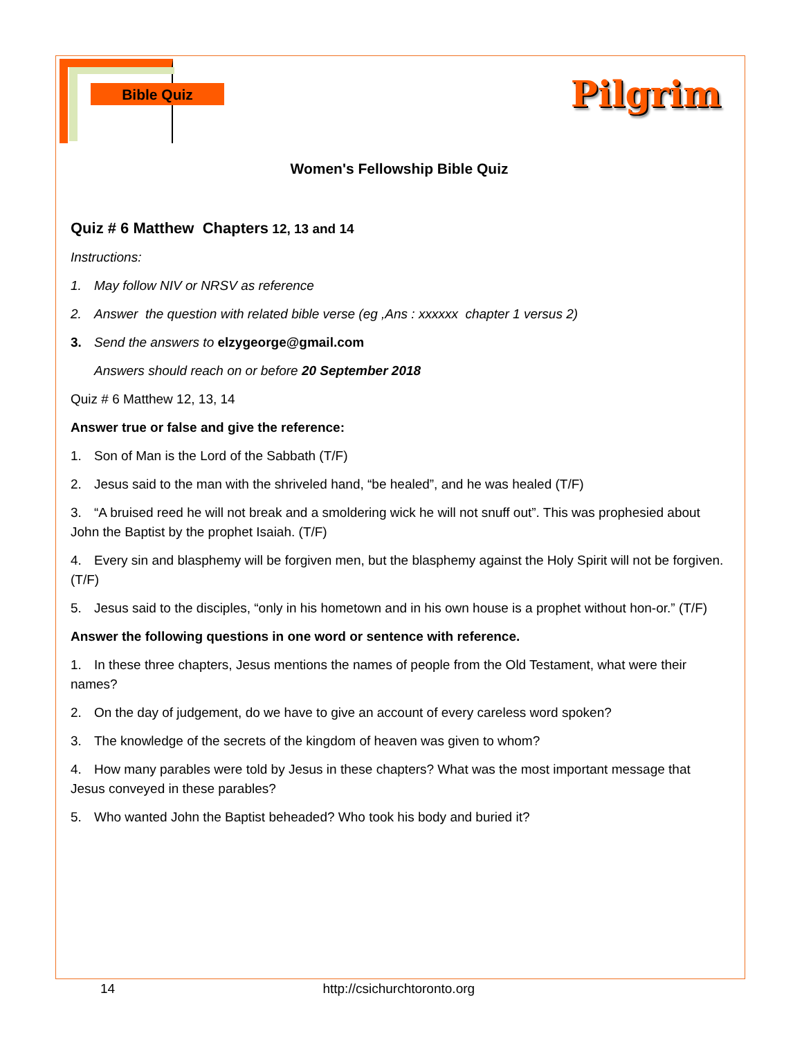Bible Quiz
Pilgrim
Women's Fellowship Bible Quiz
Quiz # 6 Matthew Chapters 12, 13 and 14
Instructions:
1. May follow NIV or NRSV as reference
2. Answer the question with related bible verse (eg ,Ans : xxxxxx chapter 1 versus 2)
3. Send the answers to elzygeorge@gmail.com
Answers should reach on or before 20 September 2018
Quiz # 6 Matthew 12, 13, 14
Answer true or false and give the reference:
1. Son of Man is the Lord of the Sabbath (T/F)
2. Jesus said to the man with the shriveled hand, “be healed”, and he was healed (T/F)
3. “A bruised reed he will not break and a smoldering wick he will not snuff out”. This was prophesied about John the Baptist by the prophet Isaiah. (T/F)
4. Every sin and blasphemy will be forgiven men, but the blasphemy against the Holy Spirit will not be forgiven. (T/F)
5. Jesus said to the disciples, “only in his hometown and in his own house is a prophet without hon-or.” (T/F)
Answer the following questions in one word or sentence with reference.
1. In these three chapters, Jesus mentions the names of people from the Old Testament, what were their names?
2. On the day of judgement, do we have to give an account of every careless word spoken?
3. The knowledge of the secrets of the kingdom of heaven was given to whom?
4. How many parables were told by Jesus in these chapters? What was the most important message that Jesus conveyed in these parables?
5. Who wanted John the Baptist beheaded? Who took his body and buried it?
14 http://csichurchtoronto.org